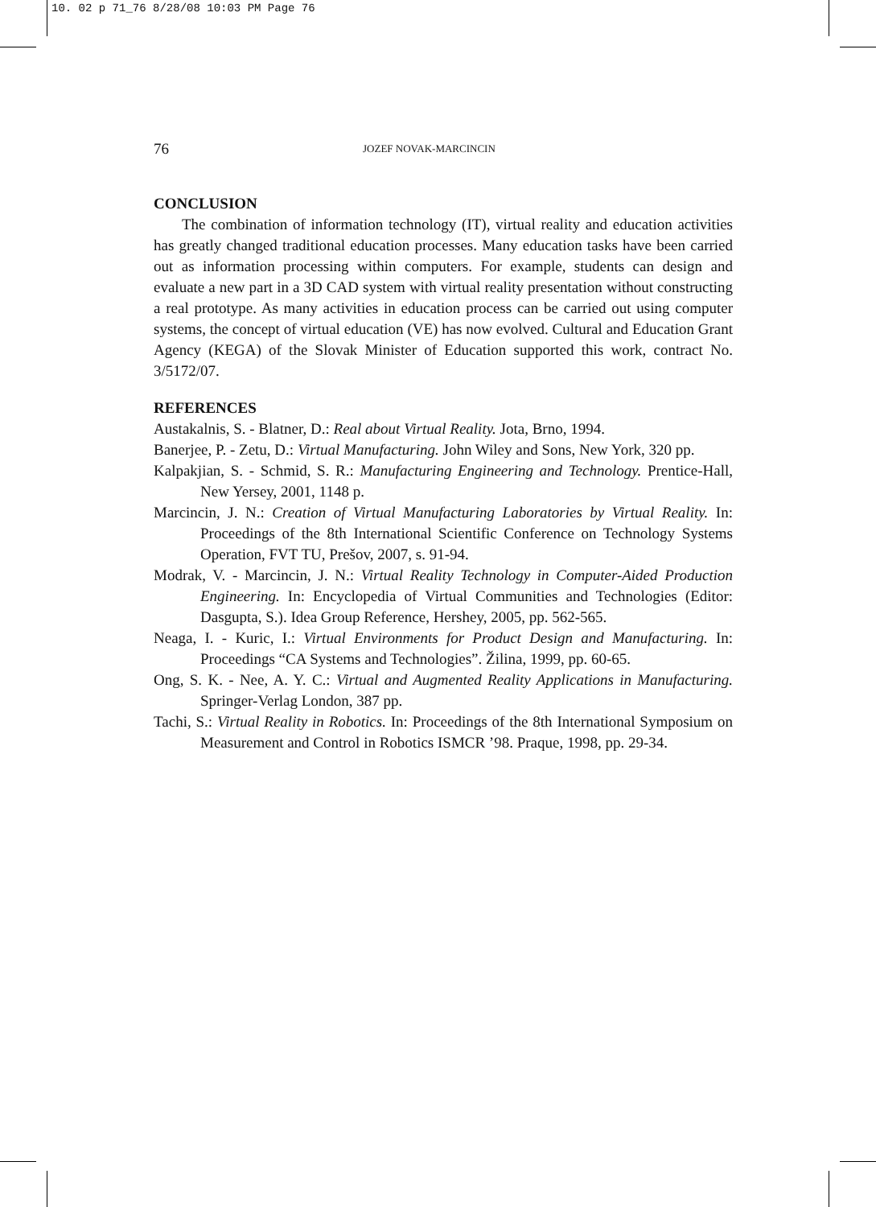10. 02 p 71_76 8/28/08 10:03 PM Page 76
76 JOZEF NOVAK-MARCINCIN
CONCLUSION
The combination of information technology (IT), virtual reality and education activities has greatly changed traditional education processes. Many education tasks have been carried out as information processing within computers. For example, students can design and evaluate a new part in a 3D CAD system with virtual reality presentation without constructing a real prototype. As many activities in education process can be carried out using computer systems, the concept of virtual education (VE) has now evolved. Cultural and Education Grant Agency (KEGA) of the Slovak Minister of Education supported this work, contract No. 3/5172/07.
REFERENCES
Austakalnis, S. - Blatner, D.: Real about Virtual Reality. Jota, Brno, 1994.
Banerjee, P. - Zetu, D.: Virtual Manufacturing. John Wiley and Sons, New York, 320 pp.
Kalpakjian, S. - Schmid, S. R.: Manufacturing Engineering and Technology. Prentice-Hall, New Yersey, 2001, 1148 p.
Marcincin, J. N.: Creation of Virtual Manufacturing Laboratories by Virtual Reality. In: Proceedings of the 8th International Scientific Conference on Technology Systems Operation, FVT TU, Prešov, 2007, s. 91-94.
Modrak, V. - Marcincin, J. N.: Virtual Reality Technology in Computer-Aided Production Engineering. In: Encyclopedia of Virtual Communities and Technologies (Editor: Dasgupta, S.). Idea Group Reference, Hershey, 2005, pp. 562-565.
Neaga, I. - Kuric, I.: Virtual Environments for Product Design and Manufacturing. In: Proceedings “CA Systems and Technologies”. Žilina, 1999, pp. 60-65.
Ong, S. K. - Nee, A. Y. C.: Virtual and Augmented Reality Applications in Manufacturing. Springer-Verlag London, 387 pp.
Tachi, S.: Virtual Reality in Robotics. In: Proceedings of the 8th International Symposium on Measurement and Control in Robotics ISMCR ’98. Praque, 1998, pp. 29-34.